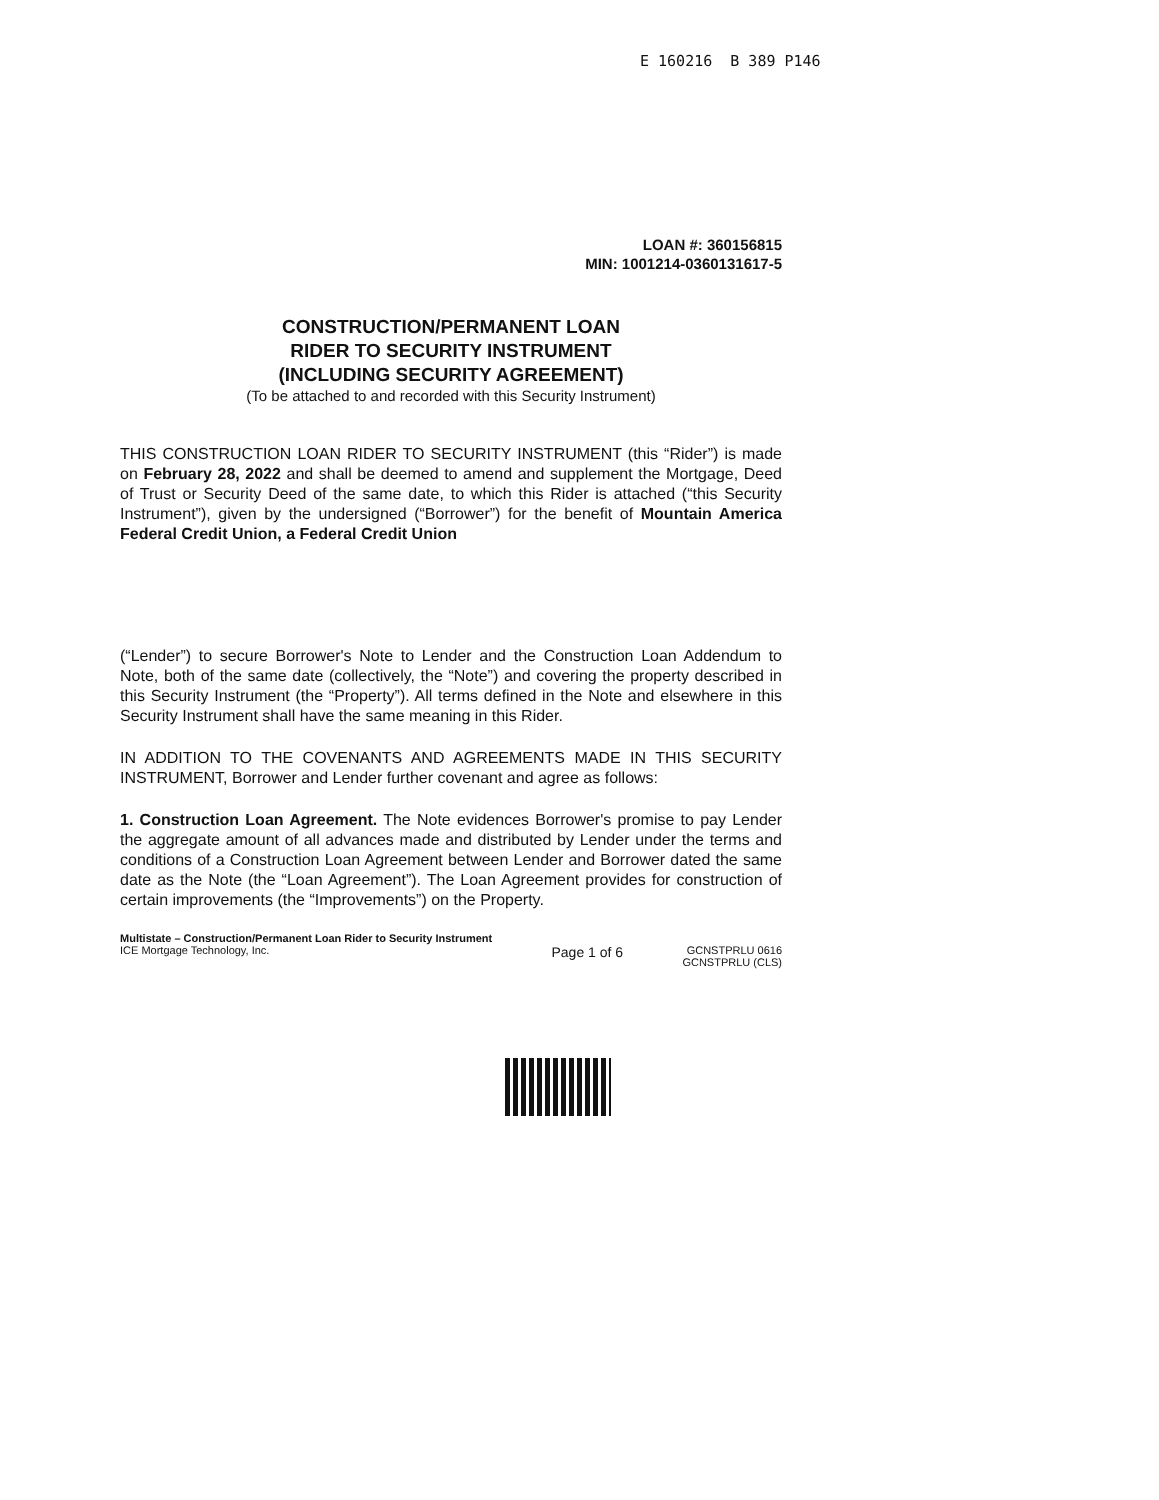E 160216 B 389 P146
LOAN #: 360156815
MIN: 1001214-0360131617-5
CONSTRUCTION/PERMANENT LOAN
RIDER TO SECURITY INSTRUMENT
(INCLUDING SECURITY AGREEMENT)
(To be attached to and recorded with this Security Instrument)
THIS CONSTRUCTION LOAN RIDER TO SECURITY INSTRUMENT (this “Rider”) is made on February 28, 2022 and shall be deemed to amend and supplement the Mortgage, Deed of Trust or Security Deed of the same date, to which this Rider is attached (“this Security Instrument”), given by the undersigned (“Borrower”) for the benefit of Mountain America Federal Credit Union, a Federal Credit Union
(“Lender”) to secure Borrower's Note to Lender and the Construction Loan Addendum to Note, both of the same date (collectively, the “Note”) and covering the property described in this Security Instrument (the “Property”). All terms defined in the Note and elsewhere in this Security Instrument shall have the same meaning in this Rider.
IN ADDITION TO THE COVENANTS AND AGREEMENTS MADE IN THIS SECURITY INSTRUMENT, Borrower and Lender further covenant and agree as follows:
1. Construction Loan Agreement. The Note evidences Borrower's promise to pay Lender the aggregate amount of all advances made and distributed by Lender under the terms and conditions of a Construction Loan Agreement between Lender and Borrower dated the same date as the Note (the “Loan Agreement”). The Loan Agreement provides for construction of certain improvements (the “Improvements”) on the Property.
Multistate – Construction/Permanent Loan Rider to Security Instrument
ICE Mortgage Technology, Inc.
Page 1 of 6
GCNSTPRLU 0616
GCNSTPRLU (CLS)